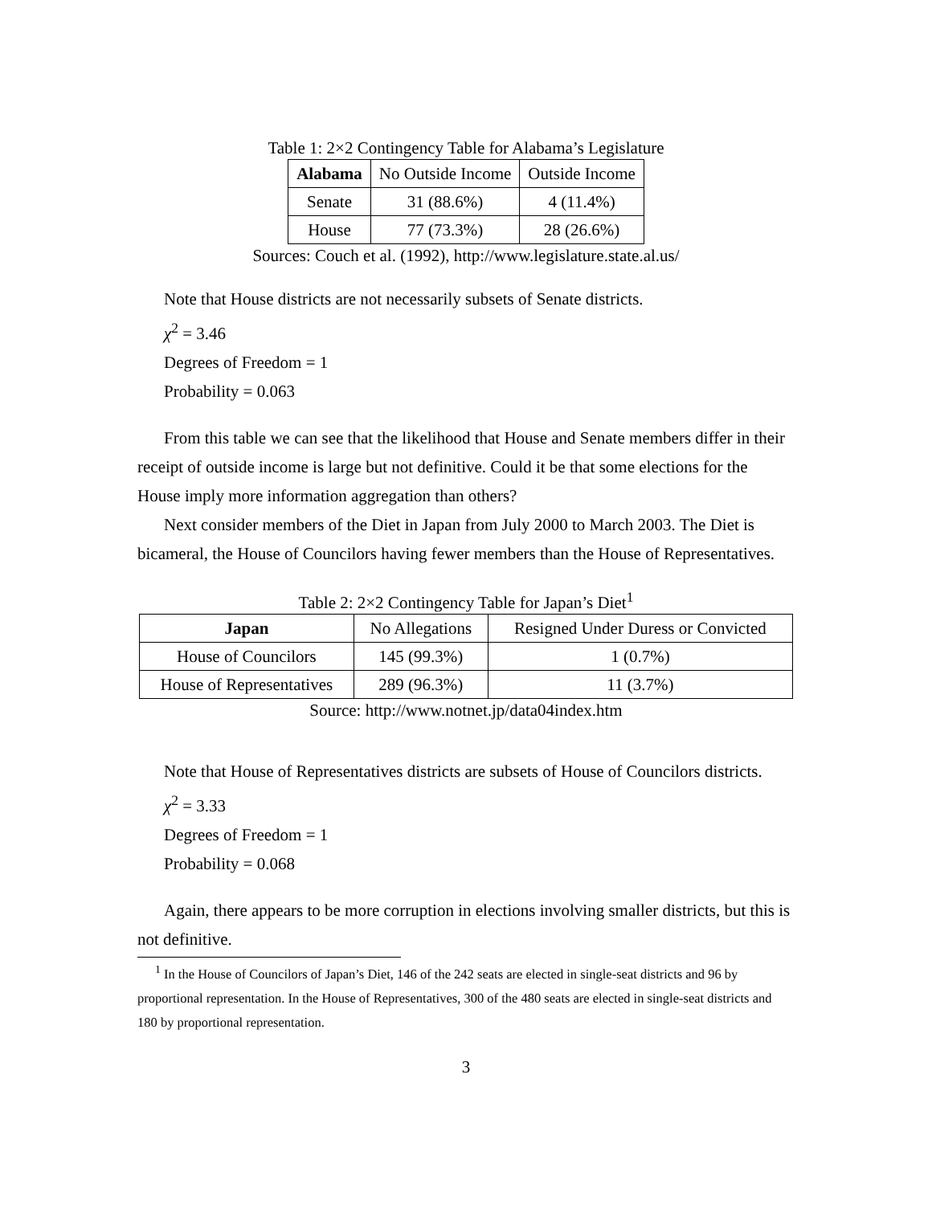Table 1: 2×2 Contingency Table for Alabama’s Legislature
| Alabama | No Outside Income | Outside Income |
| --- | --- | --- |
| Senate | 31 (88.6%) | 4 (11.4%) |
| House | 77 (73.3%) | 28 (26.6%) |
Sources: Couch et al. (1992), http://www.legislature.state.al.us/
Note that House districts are not necessarily subsets of Senate districts.
χ<sup>2</sup> = 3.46
Degrees of Freedom = 1
Probability = 0.063
From this table we can see that the likelihood that House and Senate members differ in their receipt of outside income is large but not definitive. Could it be that some elections for the House imply more information aggregation than others?
Next consider members of the Diet in Japan from July 2000 to March 2003. The Diet is bicameral, the House of Councilors having fewer members than the House of Representatives.
Table 2: 2×2 Contingency Table for Japan’s Diet<sup>1</sup>
| Japan | No Allegations | Resigned Under Duress or Convicted |
| --- | --- | --- |
| House of Councilors | 145 (99.3%) | 1 (0.7%) |
| House of Representatives | 289 (96.3%) | 11 (3.7%) |
Source: http://www.notnet.jp/data04index.htm
Note that House of Representatives districts are subsets of House of Councilors districts.
χ<sup>2</sup> = 3.33
Degrees of Freedom = 1
Probability = 0.068
Again, there appears to be more corruption in elections involving smaller districts, but this is not definitive.
<sup>1</sup> In the House of Councilors of Japan’s Diet, 146 of the 242 seats are elected in single-seat districts and 96 by proportional representation. In the House of Representatives, 300 of the 480 seats are elected in single-seat districts and 180 by proportional representation.
3